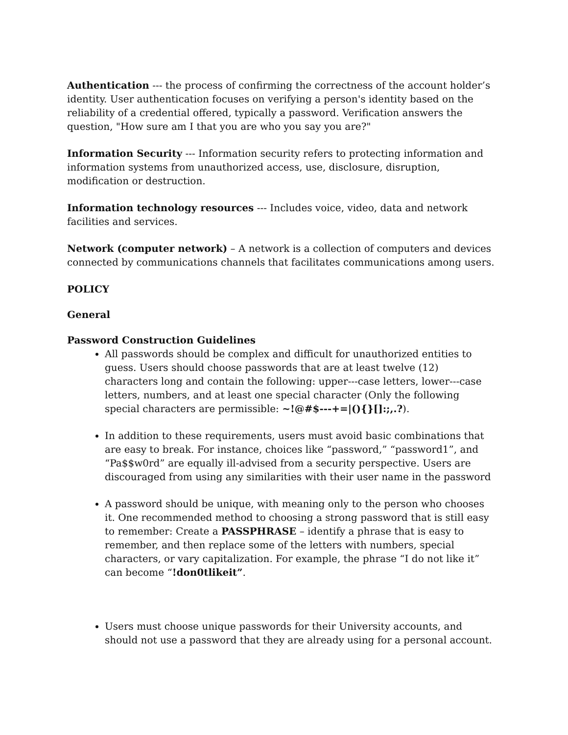Authentication --- the process of confirming the correctness of the account holder’s identity. User authentication focuses on verifying a person's identity based on the reliability of a credential offered, typically a password. Verification answers the question, "How sure am I that you are who you say you are?"
Information Security --- Information security refers to protecting information and information systems from unauthorized access, use, disclosure, disruption, modification or destruction.
Information technology resources --- Includes voice, video, data and network facilities and services.
Network (computer network) – A network is a collection of computers and devices connected by communications channels that facilitates communications among users.
POLICY
General
Password Construction Guidelines
All passwords should be complex and difficult for unauthorized entities to guess. Users should choose passwords that are at least twelve (12) characters long and contain the following: upper---case letters, lower---case letters, numbers, and at least one special character (Only the following special characters are permissible: ~!@#$---+=|(){}[]:;,.?).
In addition to these requirements, users must avoid basic combinations that are easy to break. For instance, choices like “password,” “password1”, and “Pa$$w0rd” are equally ill-advised from a security perspective. Users are discouraged from using any similarities with their user name in the password
A password should be unique, with meaning only to the person who chooses it. One recommended method to choosing a strong password that is still easy to remember: Create a PASSPHRASE – identify a phrase that is easy to remember, and then replace some of the letters with numbers, special characters, or vary capitalization. For example, the phrase “I do not like it” can become “!don0tlikeit”.
Users must choose unique passwords for their University accounts, and should not use a password that they are already using for a personal account.